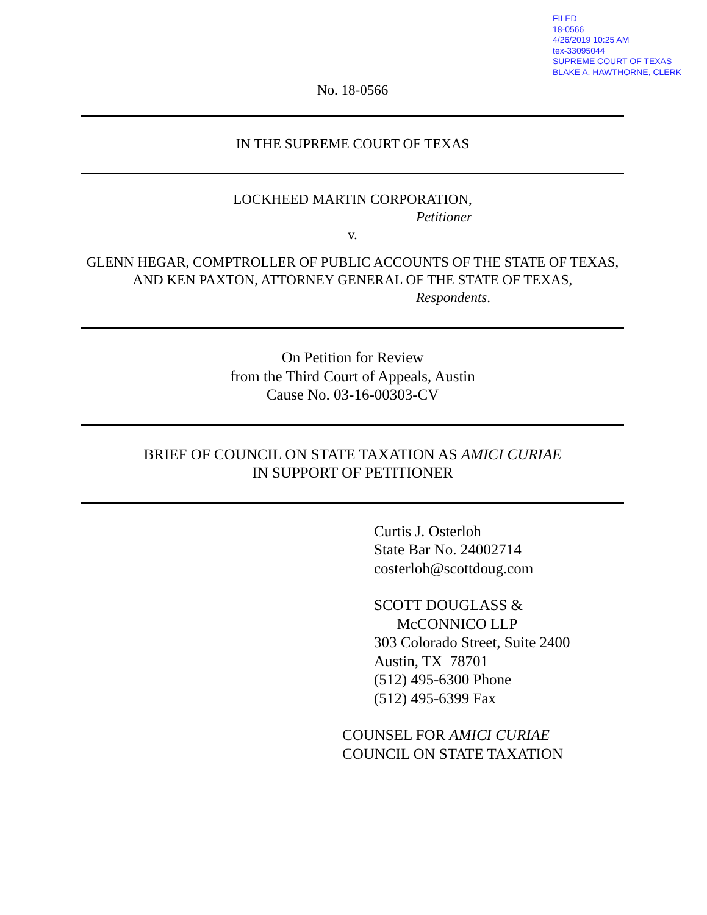FILED
18-0566
4/26/2019 10:25 AM
tex-33095044
SUPREME COURT OF TEXAS
BLAKE A. HAWTHORNE, CLERK
No. 18-0566
IN THE SUPREME COURT OF TEXAS
LOCKHEED MARTIN CORPORATION,
Petitioner
v.
GLENN HEGAR, COMPTROLLER OF PUBLIC ACCOUNTS OF THE STATE OF TEXAS, AND KEN PAXTON, ATTORNEY GENERAL OF THE STATE OF TEXAS,
Respondents.
On Petition for Review
from the Third Court of Appeals, Austin
Cause No. 03-16-00303-CV
BRIEF OF COUNCIL ON STATE TAXATION AS AMICI CURIAE
IN SUPPORT OF PETITIONER
Curtis J. Osterloh
State Bar No. 24002714
costerloh@scottdoug.com
SCOTT DOUGLASS &
McCONNICO LLP
303 Colorado Street, Suite 2400
Austin, TX 78701
(512) 495-6300 Phone
(512) 495-6399 Fax
COUNSEL FOR AMICI CURIAE
COUNCIL ON STATE TAXATION